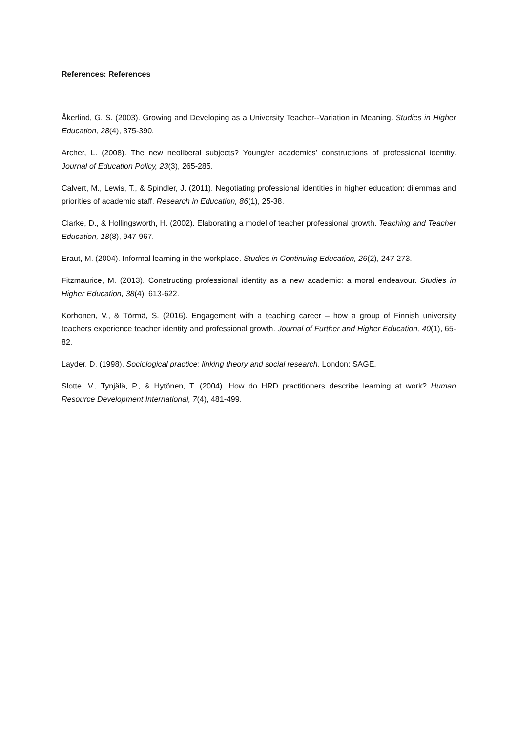References: References
Åkerlind, G. S. (2003). Growing and Developing as a University Teacher--Variation in Meaning. Studies in Higher Education, 28(4), 375-390.
Archer, L. (2008). The new neoliberal subjects? Young/er academics’ constructions of professional identity. Journal of Education Policy, 23(3), 265-285.
Calvert, M., Lewis, T., & Spindler, J. (2011). Negotiating professional identities in higher education: dilemmas and priorities of academic staff. Research in Education, 86(1), 25-38.
Clarke, D., & Hollingsworth, H. (2002). Elaborating a model of teacher professional growth. Teaching and Teacher Education, 18(8), 947-967.
Eraut, M. (2004). Informal learning in the workplace. Studies in Continuing Education, 26(2), 247-273.
Fitzmaurice, M. (2013). Constructing professional identity as a new academic: a moral endeavour. Studies in Higher Education, 38(4), 613-622.
Korhonen, V., & Törmä, S. (2016). Engagement with a teaching career – how a group of Finnish university teachers experience teacher identity and professional growth. Journal of Further and Higher Education, 40(1), 65-82.
Layder, D. (1998). Sociological practice: linking theory and social research. London: SAGE.
Slotte, V., Tynjälä, P., & Hytönen, T. (2004). How do HRD practitioners describe learning at work? Human Resource Development International, 7(4), 481-499.